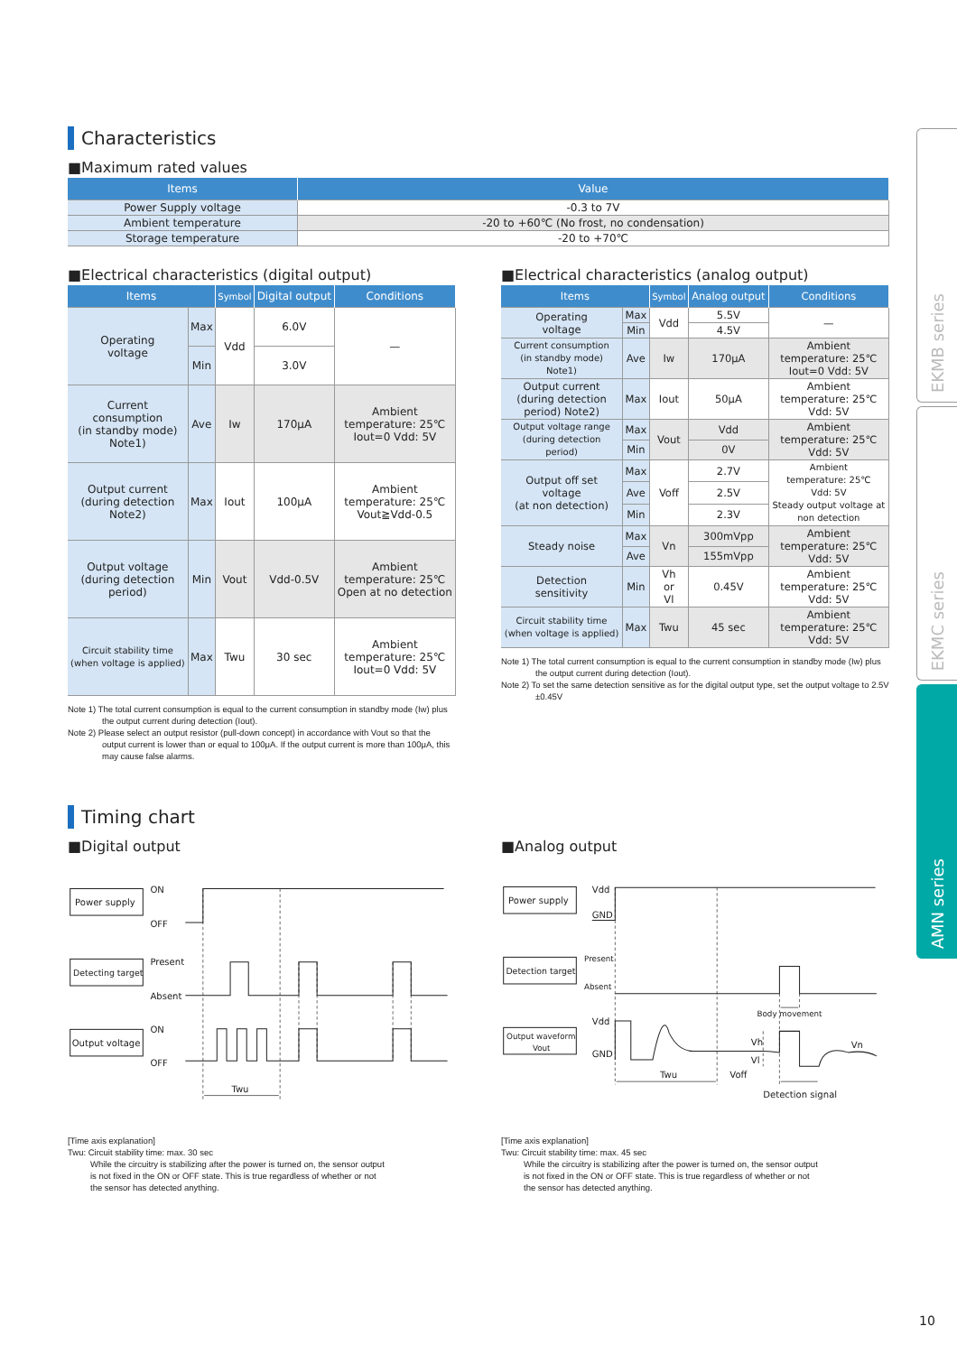EKMB series
EKMC series
AMN series
Characteristics
■Maximum rated values
| Items | Value |
| --- | --- |
| Power Supply voltage | -0.3 to 7V |
| Ambient temperature | -20 to +60℃ (No frost, no condensation) |
| Storage temperature | -20 to +70℃ |
■Electrical characteristics (digital output)
| Items | | Symbol | Digital output | Conditions |
| --- | --- | --- | --- | --- |
| Operating voltage | Max | Vdd | 6.0V | — |
| | Min | | 3.0V | |
| Current consumption (in standby mode) Note1) | Ave | Iw | 170μA | Ambient temperature: 25℃ Iout=0 Vdd: 5V |
| Output current (during detection Note2) | Max | Iout | 100μA | Ambient temperature: 25℃ Vout≧Vdd-0.5 |
| Output voltage (during detection period) | Min | Vout | Vdd-0.5V | Ambient temperature: 25℃ Open at no detection |
| Circuit stability time (when voltage is applied) | Max | Twu | 30 sec | Ambient temperature: 25℃ Iout=0 Vdd: 5V |
Note 1) The total current consumption is equal to the current consumption in standby mode (Iw) plus the output current during detection (Iout).
Note 2) Please select an output resistor (pull-down concept) in accordance with Vout so that the output current is lower than or equal to 100μA. If the output current is more than 100μA, this may cause false alarms.
■Electrical characteristics (analog output)
| Items | | Symbol | Analog output | Conditions |
| --- | --- | --- | --- | --- |
| Operating voltage | Max | Vdd | 5.5V | — |
| | Min | | 4.5V | |
| Current consumption (in standby mode) Note1) | Ave | Iw | 170μA | Ambient temperature: 25℃ Iout=0 Vdd: 5V |
| Output current (during detection period) Note2) | Max | Iout | 50μA | Ambient temperature: 25℃ Vdd: 5V |
| Output voltage range (during detection period) | Max | Vout | Vdd | Ambient temperature: 25℃ Vdd: 5V |
| | Min | | 0V | |
| Output off set voltage (at non detection) | Max | Voff | 2.7V | Ambient temperature: 25℃ Vdd: 5V Steady output voltage at non detection |
| | Ave | | 2.5V | |
| | Min | | 2.3V | |
| Steady noise | Max | Vn | 300mVpp | Ambient temperature: 25℃ Vdd: 5V |
| | Ave | | 155mVpp | |
| Detection sensitivity | Min | Vh or Vl | 0.45V | Ambient temperature: 25℃ Vdd: 5V |
| Circuit stability time (when voltage is applied) | Max | Twu | 45 sec | Ambient temperature: 25℃ Vdd: 5V |
Note 1) The total current consumption is equal to the current consumption in standby mode (Iw) plus the output current during detection (Iout).
Note 2) To set the same detection sensitive as for the digital output type, set the output voltage to 2.5V ±0.45V
Timing chart
■Digital output
Power supply
Detecting target
Output voltage
ON
OFF
Present
Absent
ON
OFF
Twu
■Analog output
Power supply
Detection target
Output waveform
Vout
Vdd
GND
Present
Absent
Vdd
GND
Body movement
Vh
Vl
Vn
Twu
Voff
Detection signal
[Time axis explanation]
Twu: Circuit stability time: max. 30 sec
While the circuitry is stabilizing after the power is turned on, the sensor output is not fixed in the ON or OFF state. This is true regardless of whether or not the sensor has detected anything.
[Time axis explanation]
Twu: Circuit stability time: max. 45 sec
While the circuitry is stabilizing after the power is turned on, the sensor output is not fixed in the ON or OFF state. This is true regardless of whether or not the sensor has detected anything.
10